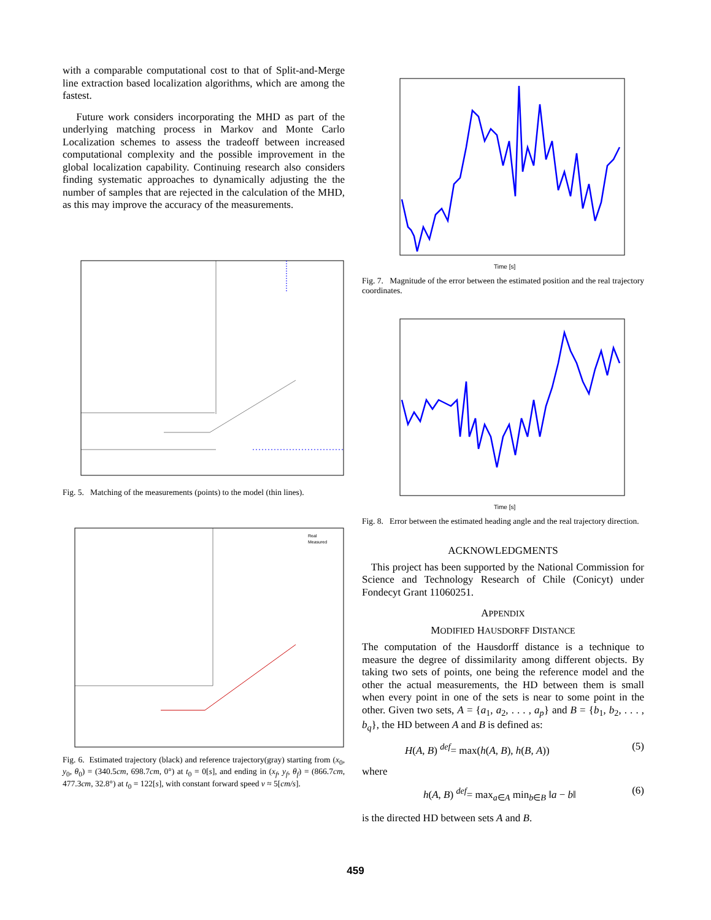with a comparable computational cost to that of Split-and-Merge line extraction based localization algorithms, which are among the fastest.
Future work considers incorporating the MHD as part of the underlying matching process in Markov and Monte Carlo Localization schemes to assess the tradeoff between increased computational complexity and the possible improvement in the global localization capability. Continuing research also considers finding systematic approaches to dynamically adjusting the the number of samples that are rejected in the calculation of the MHD, as this may improve the accuracy of the measurements.
Fig. 5. Matching of the measurements (points) to the model (thin lines).
Real
Measured
Fig. 6. Estimated trajectory (black) and reference trajectory(gray) starting from (x<sub>0</sub>, y<sub>0</sub>, θ<sub>0</sub>) = (340.5cm, 698.7cm, 0°) at t<sub>0</sub> = 0[s], and ending in (x<sub>f</sub>, y<sub>f</sub>, θ<sub>f</sub>) = (866.7cm, 477.3cm, 32.8°) at t<sub>0</sub> = 122[s], with constant forward speed v ≈ 5[cm/s].
Time [s]
Fig. 7. Magnitude of the error between the estimated position and the real trajectory coordinates.
Time [s]
Fig. 8. Error between the estimated heading angle and the real trajectory direction.
ACKNOWLEDGMENTS
This project has been supported by the National Commission for Science and Technology Research of Chile (Conicyt) under Fondecyt Grant 11060251.
APPENDIX
MODIFIED HAUSDORFF DISTANCE
The computation of the Hausdorff distance is a technique to measure the degree of dissimilarity among different objects. By taking two sets of points, one being the reference model and the other the actual measurements, the HD between them is small when every point in one of the sets is near to some point in the other. Given two sets, A = {a<sub>1</sub>, a<sub>2</sub>, . . . , a<sub>p</sub>} and B = {b<sub>1</sub>, b<sub>2</sub>, . . . , b<sub>q</sub>}, the HD between A and B is defined as:
H(A, B) <sup>def</sup>= max(h(A, B), h(B, A)) (5)
where
h(A, B) <sup>def</sup>= max<sub>a∈A</sub> min<sub>b∈B</sub> ‖a − b‖ (6)
is the directed HD between sets A and B.
459